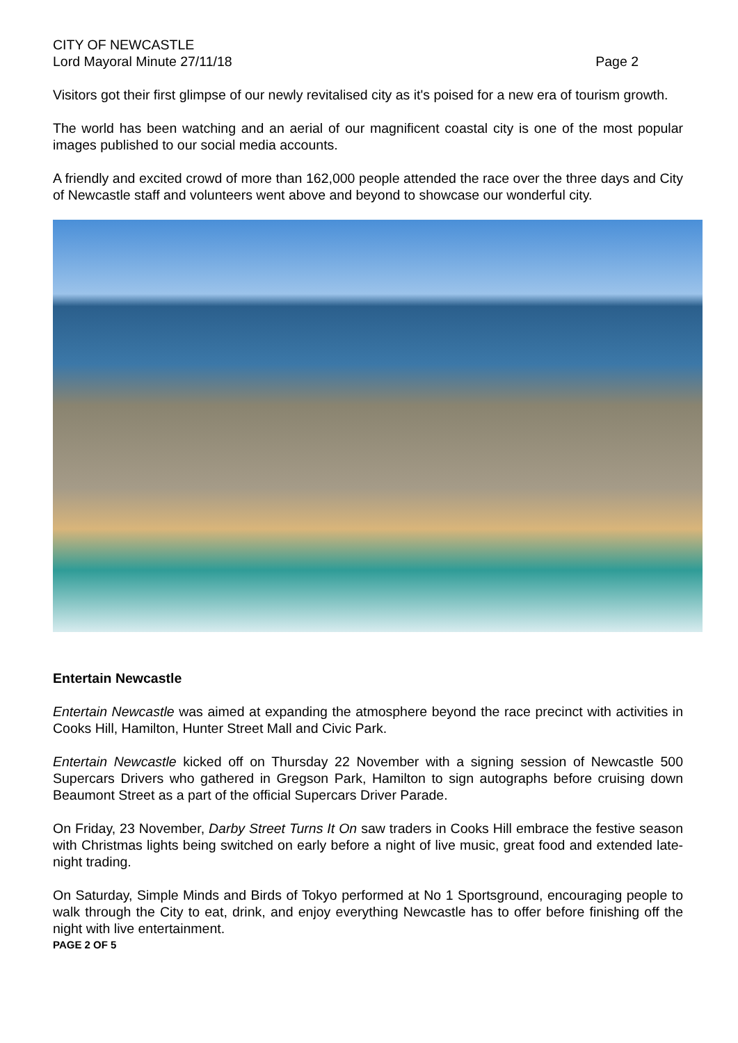CITY OF NEWCASTLE
Lord Mayoral Minute 27/11/18 Page 2
Visitors got their first glimpse of our newly revitalised city as it's poised for a new era of tourism growth.
The world has been watching and an aerial of our magnificent coastal city is one of the most popular images published to our social media accounts.
A friendly and excited crowd of more than 162,000 people attended the race over the three days and City of Newcastle staff and volunteers went above and beyond to showcase our wonderful city.
Entertain Newcastle
Entertain Newcastle was aimed at expanding the atmosphere beyond the race precinct with activities in Cooks Hill, Hamilton, Hunter Street Mall and Civic Park.
Entertain Newcastle kicked off on Thursday 22 November with a signing session of Newcastle 500 Supercars Drivers who gathered in Gregson Park, Hamilton to sign autographs before cruising down Beaumont Street as a part of the official Supercars Driver Parade.
On Friday, 23 November, Darby Street Turns It On saw traders in Cooks Hill embrace the festive season with Christmas lights being switched on early before a night of live music, great food and extended late-night trading.
On Saturday, Simple Minds and Birds of Tokyo performed at No 1 Sportsground, encouraging people to walk through the City to eat, drink, and enjoy everything Newcastle has to offer before finishing off the night with live entertainment.
PAGE 2 OF 5